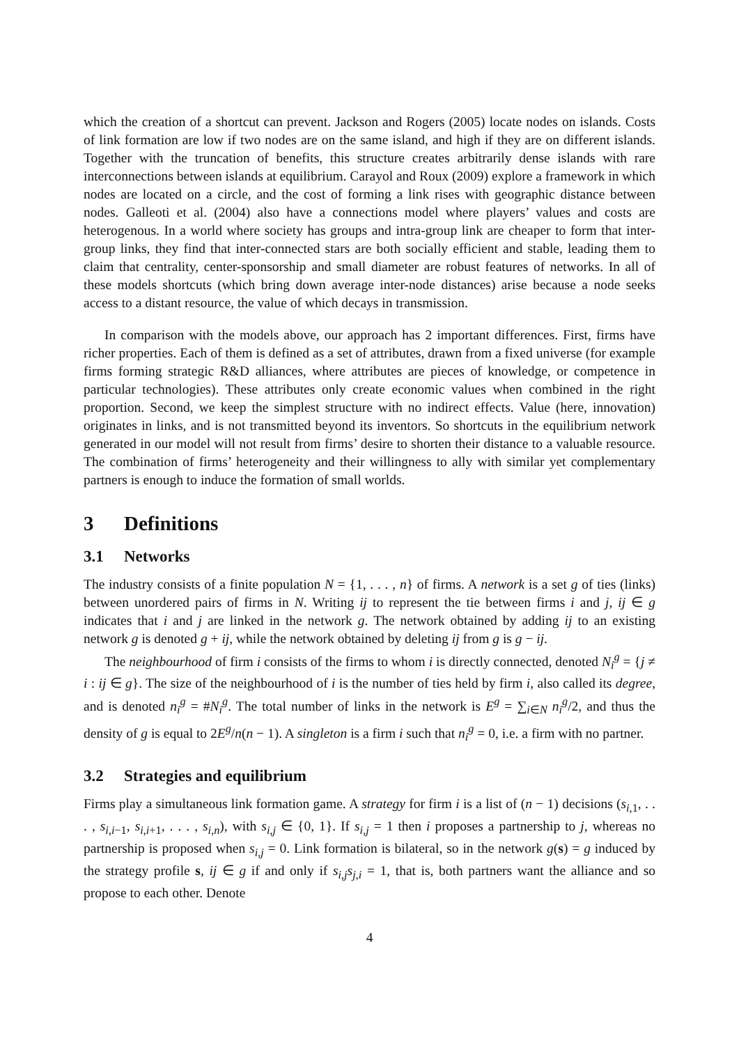which the creation of a shortcut can prevent. Jackson and Rogers (2005) locate nodes on islands. Costs of link formation are low if two nodes are on the same island, and high if they are on different islands. Together with the truncation of benefits, this structure creates arbitrarily dense islands with rare interconnections between islands at equilibrium. Carayol and Roux (2009) explore a framework in which nodes are located on a circle, and the cost of forming a link rises with geographic distance between nodes. Galleoti et al. (2004) also have a connections model where players’ values and costs are heterogenous. In a world where society has groups and intra-group link are cheaper to form that inter-group links, they find that inter-connected stars are both socially efficient and stable, leading them to claim that centrality, center-sponsorship and small diameter are robust features of networks. In all of these models shortcuts (which bring down average inter-node distances) arise because a node seeks access to a distant resource, the value of which decays in transmission.
In comparison with the models above, our approach has 2 important differences. First, firms have richer properties. Each of them is defined as a set of attributes, drawn from a fixed universe (for example firms forming strategic R&D alliances, where attributes are pieces of knowledge, or competence in particular technologies). These attributes only create economic values when combined in the right proportion. Second, we keep the simplest structure with no indirect effects. Value (here, innovation) originates in links, and is not transmitted beyond its inventors. So shortcuts in the equilibrium network generated in our model will not result from firms’ desire to shorten their distance to a valuable resource. The combination of firms’ heterogeneity and their willingness to ally with similar yet complementary partners is enough to induce the formation of small worlds.
3 Definitions
3.1 Networks
The industry consists of a finite population N = {1, . . . , n} of firms. A network is a set g of ties (links) between unordered pairs of firms in N. Writing ij to represent the tie between firms i and j, ij ∈ g indicates that i and j are linked in the network g. The network obtained by adding ij to an existing network g is denoted g + ij, while the network obtained by deleting ij from g is g − ij.
The neighbourhood of firm i consists of the firms to whom i is directly connected, denoted N<sub>i</sub><sup>g</sup> = {j ≠ i : ij ∈ g}. The size of the neighbourhood of i is the number of ties held by firm i, also called its degree, and is denoted n<sub>i</sub><sup>g</sup> = #N<sub>i</sub><sup>g</sup>. The total number of links in the network is E<sup>g</sup> = ∑<sub>i∈N</sub> n<sub>i</sub><sup>g</sup>/2, and thus the density of g is equal to 2E<sup>g</sup>/n(n − 1). A singleton is a firm i such that n<sub>i</sub><sup>g</sup> = 0, i.e. a firm with no partner.
3.2 Strategies and equilibrium
Firms play a simultaneous link formation game. A strategy for firm i is a list of (n − 1) decisions (s<sub>i,1</sub>, . . . , s<sub>i,i−1</sub>, s<sub>i,i+1</sub>, . . . , s<sub>i,n</sub>), with s<sub>i,j</sub> ∈ {0, 1}. If s<sub>i,j</sub> = 1 then i proposes a partnership to j, whereas no partnership is proposed when s<sub>i,j</sub> = 0. Link formation is bilateral, so in the network g(s) = g induced by the strategy profile s, ij ∈ g if and only if s<sub>i,j</sub>s<sub>j,i</sub> = 1, that is, both partners want the alliance and so propose to each other. Denote
4